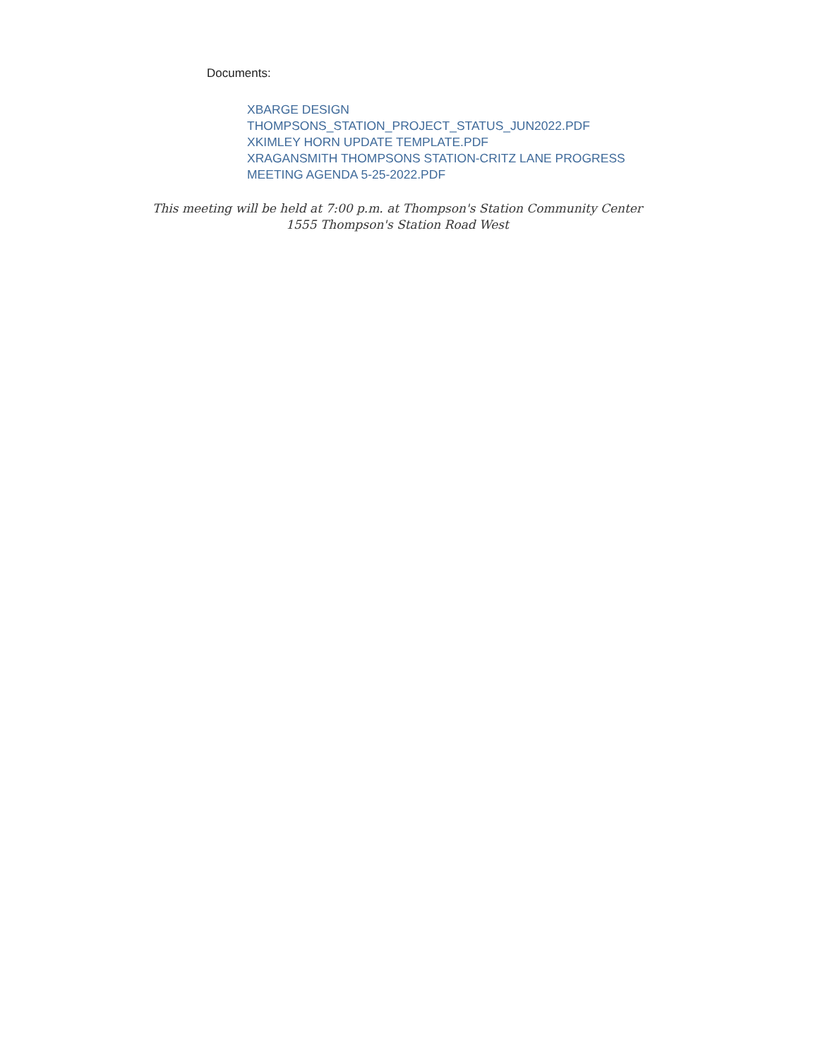Documents:
XBARGE DESIGN
THOMPSONS_STATION_PROJECT_STATUS_JUN2022.PDF
XKIMLEY HORN UPDATE TEMPLATE.PDF
XRAGANSMITH THOMPSONS STATION-CRITZ LANE PROGRESS
MEETING AGENDA 5-25-2022.PDF
This meeting will be held at 7:00 p.m. at Thompson's Station Community Center
1555 Thompson's Station Road West